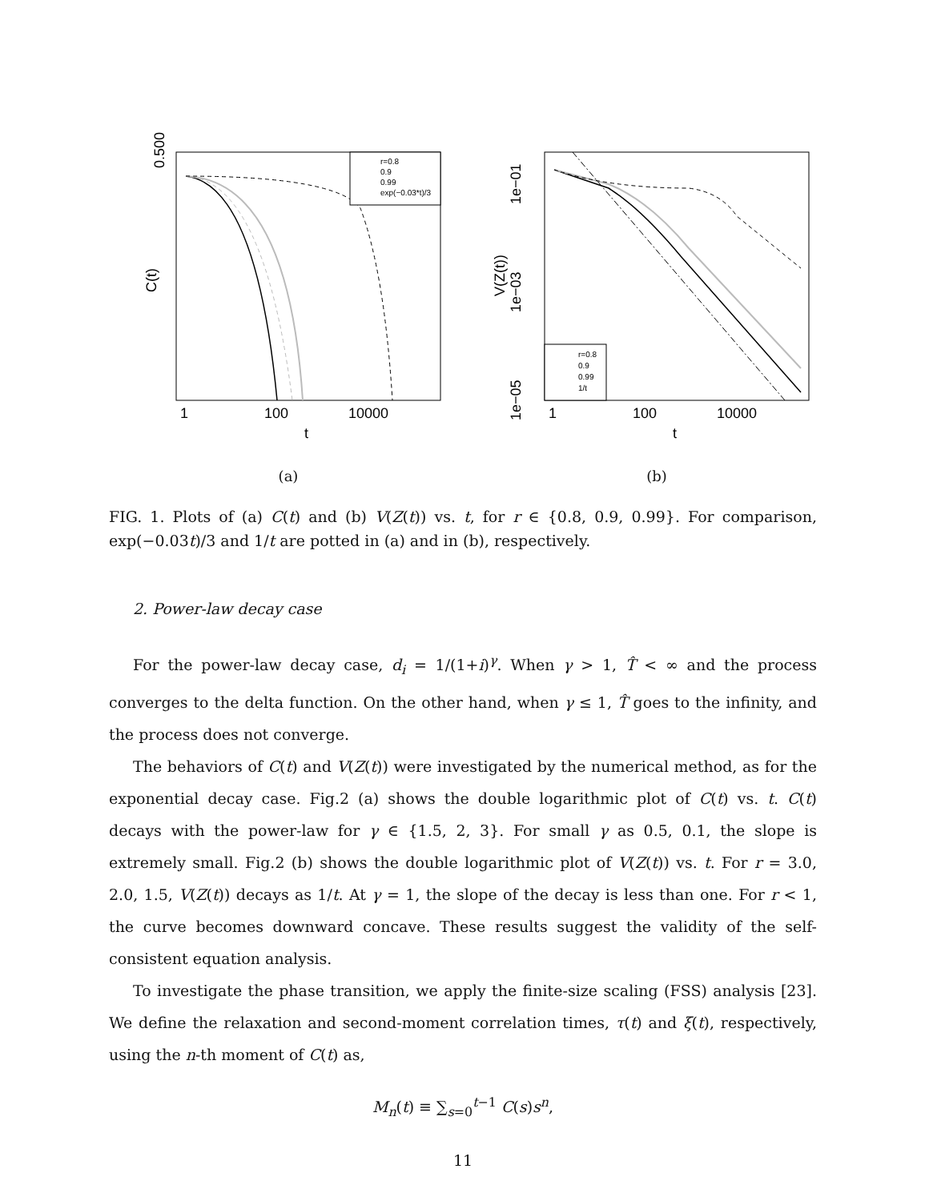0.500
C(t)
1
100
10000
t
r=0.8
0.9
0.99
exp(−0.03*t)/3
(a)
1e−01
1e−03
V(Z(t))
1e−05
1
100
10000
t
r=0.8
0.9
0.99
1/t
(b)
FIG. 1. Plots of (a) C(t) and (b) V(Z(t)) vs. t, for r ∈ {0.8, 0.9, 0.99}. For comparison, exp(−0.03t)/3 and 1/t are potted in (a) and in (b), respectively.
2. Power-law decay case
For the power-law decay case, d<sub>i</sub> = 1/(1+i)<sup>γ</sup>. When γ > 1, T̂ < ∞ and the process converges to the delta function. On the other hand, when γ ≤ 1, T̂ goes to the infinity, and the process does not converge.
The behaviors of C(t) and V(Z(t)) were investigated by the numerical method, as for the exponential decay case. Fig.2 (a) shows the double logarithmic plot of C(t) vs. t. C(t) decays with the power-law for γ ∈ {1.5, 2, 3}. For small γ as 0.5, 0.1, the slope is extremely small. Fig.2 (b) shows the double logarithmic plot of V(Z(t)) vs. t. For r = 3.0, 2.0, 1.5, V(Z(t)) decays as 1/t. At γ = 1, the slope of the decay is less than one. For r < 1, the curve becomes downward concave. These results suggest the validity of the self-consistent equation analysis.
To investigate the phase transition, we apply the finite-size scaling (FSS) analysis [23]. We define the relaxation and second-moment correlation times, τ(t) and ξ(t), respectively, using the n-th moment of C(t) as,
M<sub>n</sub>(t) ≡ ∑<sub>s=0</sub><sup>t−1</sup> C(s)s<sup>n</sup>,
11